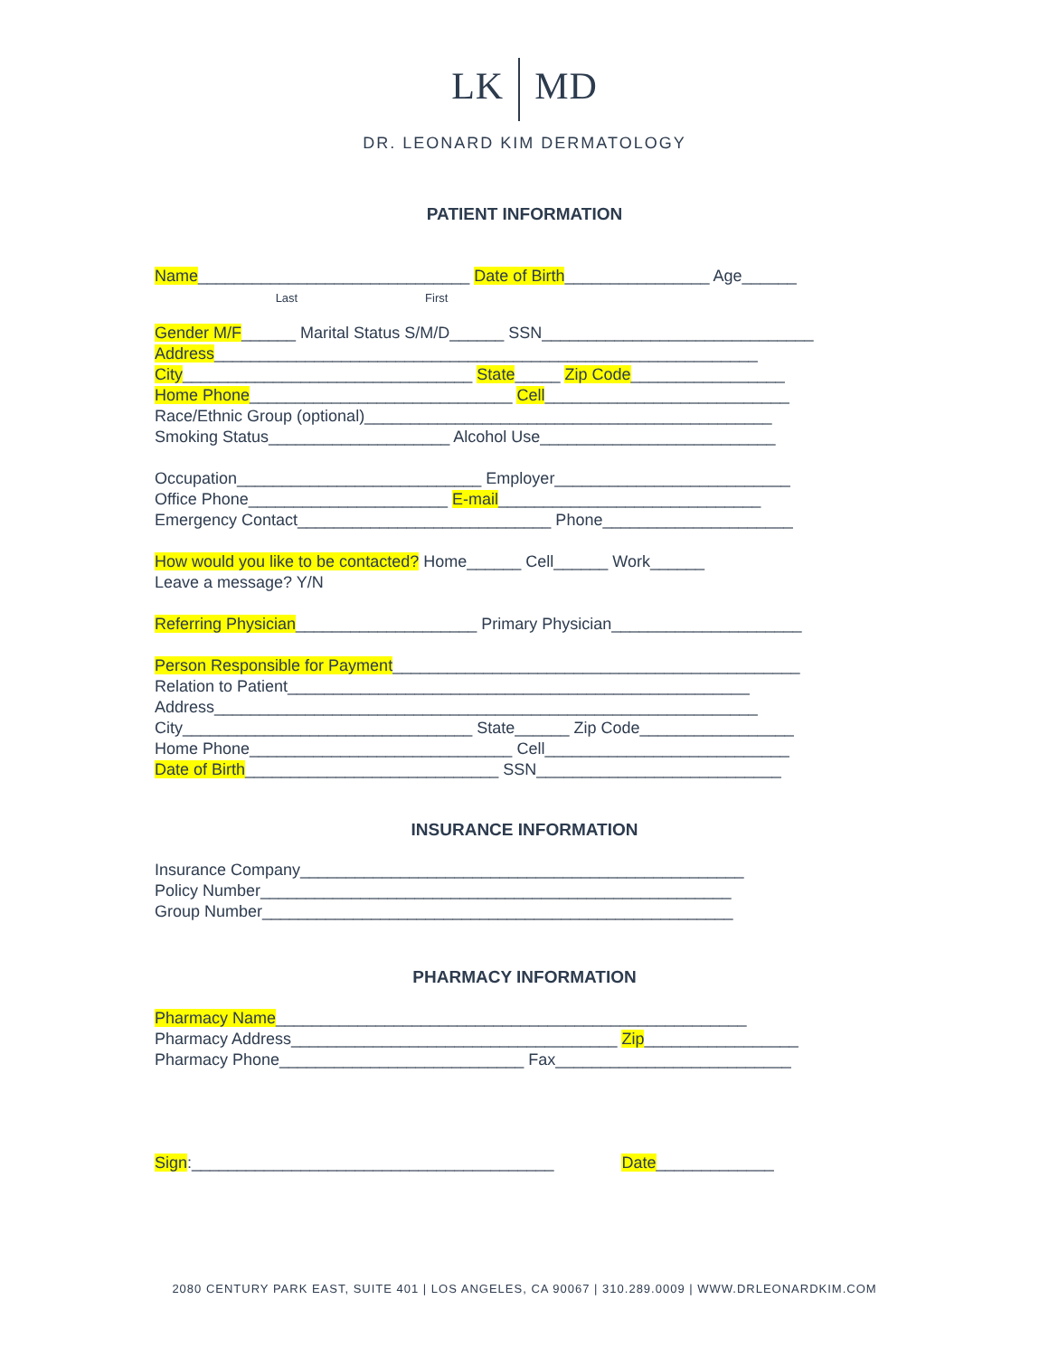LK MD
DR. LEONARD KIM DERMATOLOGY
PATIENT INFORMATION
Name______________________________ Date of Birth________________ Age______ Last First
Gender M/F______ Marital Status S/M/D______ SSN______________________________ Address____________________________________________________________ City________________________________ State_____ Zip Code_________________ Home Phone_____________________________ Cell___________________________ Race/Ethnic Group (optional)_____________________________________________ Smoking Status____________________ Alcohol Use__________________________ Occupation___________________________ Employer__________________________ Office Phone______________________ E-mail_____________________________ Emergency Contact____________________________ Phone_____________________ How would you like to be contacted? Home______ Cell______ Work______ Leave a message? Y/N Referring Physician____________________ Primary Physician_____________________ Person Responsible for Payment_____________________________________________ Relation to Patient___________________________________________________ Address____________________________________________________________ City________________________________ State______ Zip Code_________________ Home Phone_____________________________ Cell___________________________ Date of Birth____________________________ SSN___________________________
INSURANCE INFORMATION
Insurance Company_________________________________________________ Policy Number____________________________________________________ Group Number____________________________________________________
PHARMACY INFORMATION
Pharmacy Name____________________________________________________ Pharmacy Address____________________________________ Zip_________________ Pharmacy Phone___________________________ Fax__________________________
Sign:________________________________________ Date_____________
2080 CENTURY PARK EAST, SUITE 401 | LOS ANGELES, CA 90067 | 310.289.0009 | WWW.DRLEONARDKIM.COM